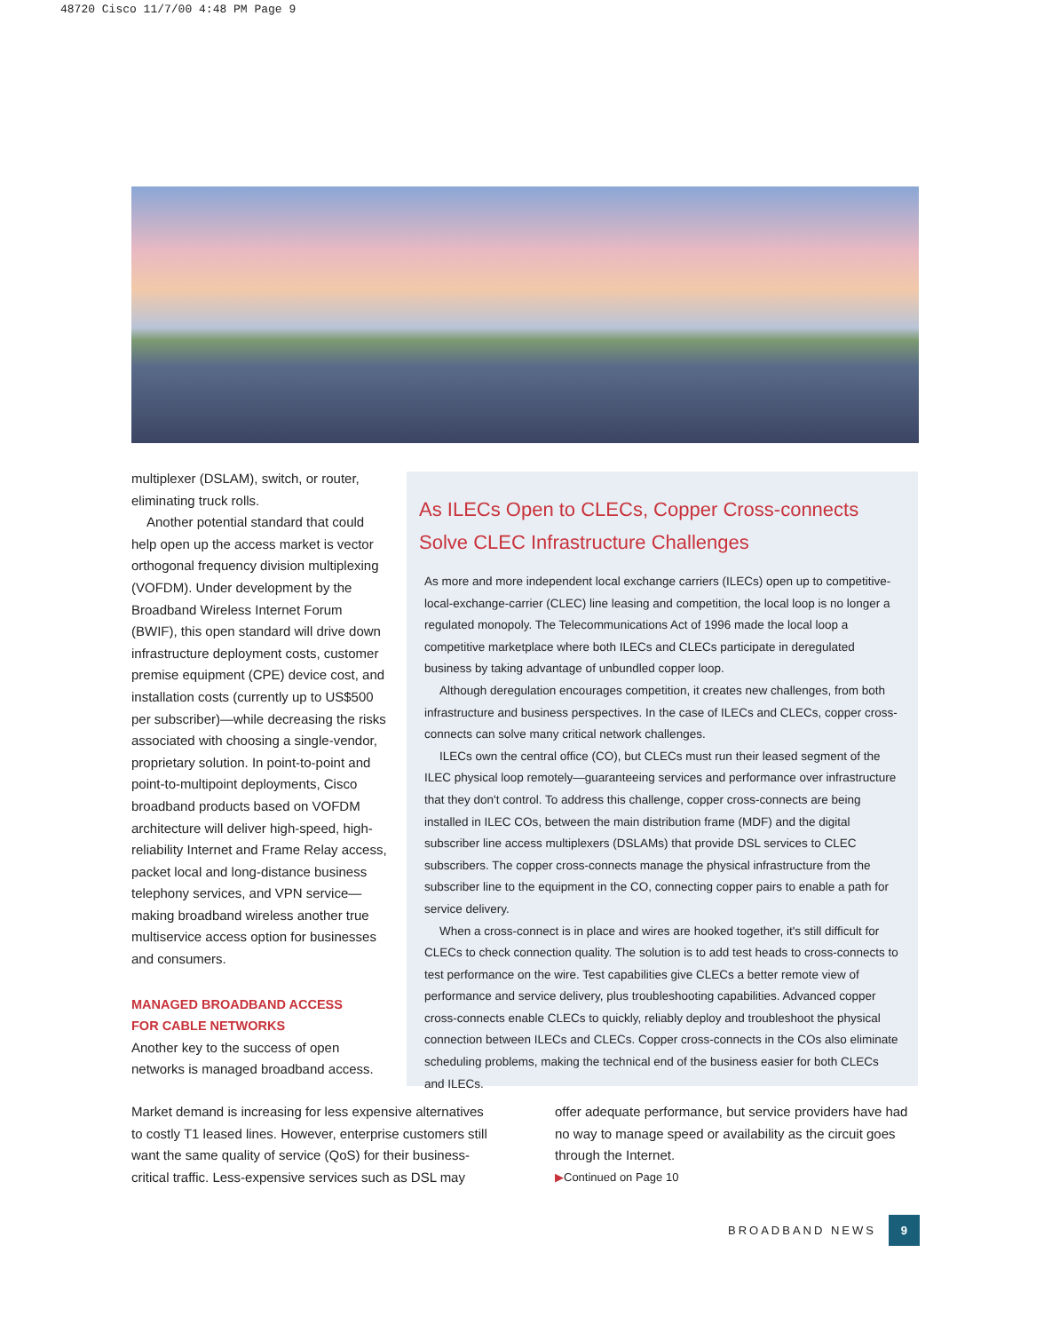48720 Cisco 11/7/00 4:48 PM Page 9
multiplexer (DSLAM), switch, or router, eliminating truck rolls.
Another potential standard that could help open up the access market is vector orthogonal frequency division multiplexing (VOFDM). Under development by the Broadband Wireless Internet Forum (BWIF), this open standard will drive down infrastructure deployment costs, customer premise equipment (CPE) device cost, and installation costs (currently up to US$500 per subscriber)—while decreasing the risks associated with choosing a single-vendor, proprietary solution. In point-to-point and point-to-multipoint deployments, Cisco broadband products based on VOFDM architecture will deliver high-speed, high-reliability Internet and Frame Relay access, packet local and long-distance business telephony services, and VPN service—making broadband wireless another true multiservice access option for businesses and consumers.
MANAGED BROADBAND ACCESS
FOR CABLE NETWORKS
Another key to the success of open networks is managed broadband access.
As ILECs Open to CLECs, Copper Cross-connects Solve CLEC Infrastructure Challenges
As more and more independent local exchange carriers (ILECs) open up to competitive-local-exchange-carrier (CLEC) line leasing and competition, the local loop is no longer a regulated monopoly. The Telecommunications Act of 1996 made the local loop a competitive marketplace where both ILECs and CLECs participate in deregulated business by taking advantage of unbundled copper loop.
Although deregulation encourages competition, it creates new challenges, from both infrastructure and business perspectives. In the case of ILECs and CLECs, copper cross-connects can solve many critical network challenges.
ILECs own the central office (CO), but CLECs must run their leased segment of the ILEC physical loop remotely—guaranteeing services and performance over infrastructure that they don't control. To address this challenge, copper cross-connects are being installed in ILEC COs, between the main distribution frame (MDF) and the digital subscriber line access multiplexers (DSLAMs) that provide DSL services to CLEC subscribers. The copper cross-connects manage the physical infrastructure from the subscriber line to the equipment in the CO, connecting copper pairs to enable a path for service delivery.
When a cross-connect is in place and wires are hooked together, it's still difficult for CLECs to check connection quality. The solution is to add test heads to cross-connects to test performance on the wire. Test capabilities give CLECs a better remote view of performance and service delivery, plus troubleshooting capabilities. Advanced copper cross-connects enable CLECs to quickly, reliably deploy and troubleshoot the physical connection between ILECs and CLECs. Copper cross-connects in the COs also eliminate scheduling problems, making the technical end of the business easier for both CLECs and ILECs.
Market demand is increasing for less expensive alternatives to costly T1 leased lines. However, enterprise customers still want the same quality of service (QoS) for their business-critical traffic. Less-expensive services such as DSL may
offer adequate performance, but service providers have had no way to manage speed or availability as the circuit goes through the Internet.
▶Continued on Page 10
BROADBAND NEWS 9